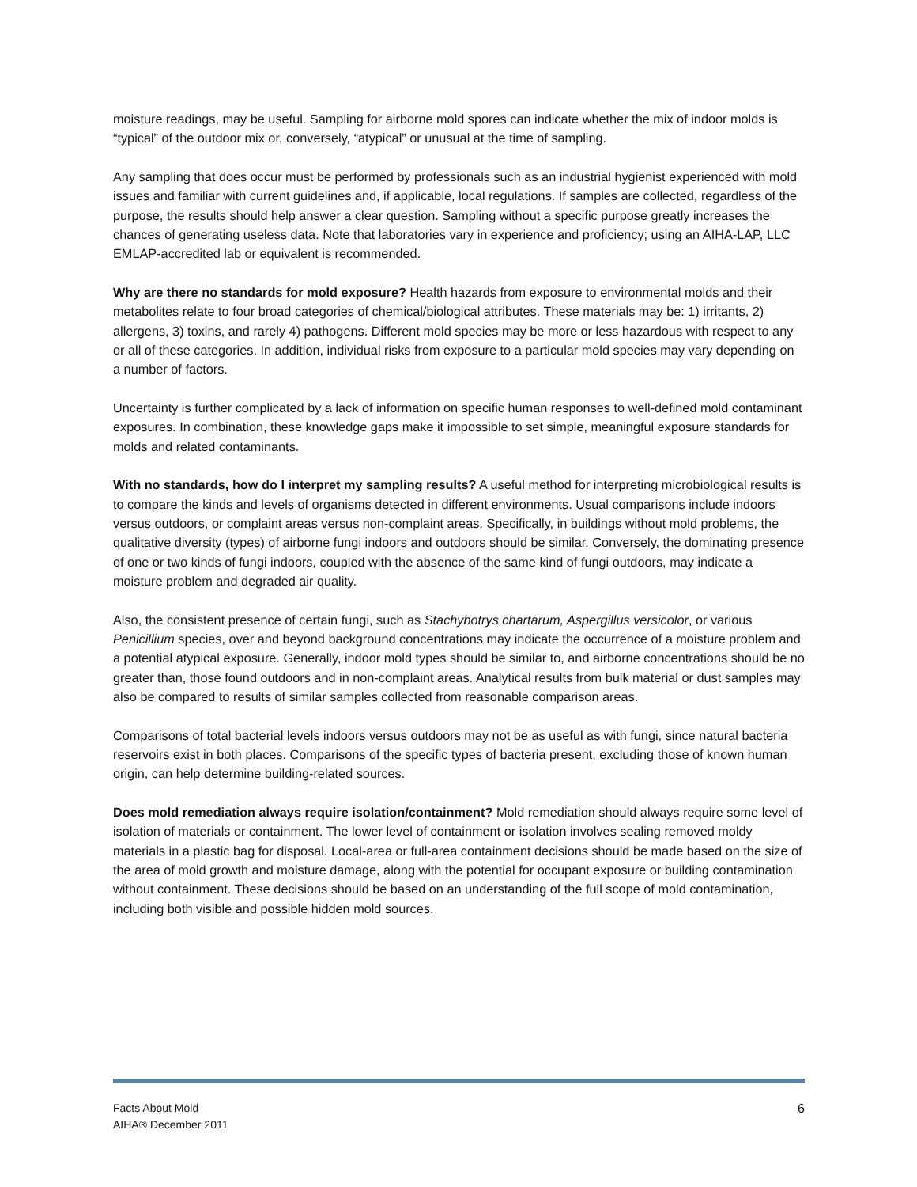moisture readings, may be useful. Sampling for airborne mold spores can indicate whether the mix of indoor molds is “typical” of the outdoor mix or, conversely, “atypical” or unusual at the time of sampling.
Any sampling that does occur must be performed by professionals such as an industrial hygienist experienced with mold issues and familiar with current guidelines and, if applicable, local regulations. If samples are collected, regardless of the purpose, the results should help answer a clear question. Sampling without a specific purpose greatly increases the chances of generating useless data. Note that laboratories vary in experience and proficiency; using an AIHA-LAP, LLC EMLAP-accredited lab or equivalent is recommended.
Why are there no standards for mold exposure? Health hazards from exposure to environmental molds and their metabolites relate to four broad categories of chemical/biological attributes. These materials may be: 1) irritants, 2) allergens, 3) toxins, and rarely 4) pathogens. Different mold species may be more or less hazardous with respect to any or all of these categories. In addition, individual risks from exposure to a particular mold species may vary depending on a number of factors.
Uncertainty is further complicated by a lack of information on specific human responses to well-defined mold contaminant exposures. In combination, these knowledge gaps make it impossible to set simple, meaningful exposure standards for molds and related contaminants.
With no standards, how do I interpret my sampling results? A useful method for interpreting microbiological results is to compare the kinds and levels of organisms detected in different environments. Usual comparisons include indoors versus outdoors, or complaint areas versus non-complaint areas. Specifically, in buildings without mold problems, the qualitative diversity (types) of airborne fungi indoors and outdoors should be similar. Conversely, the dominating presence of one or two kinds of fungi indoors, coupled with the absence of the same kind of fungi outdoors, may indicate a moisture problem and degraded air quality.
Also, the consistent presence of certain fungi, such as Stachybotrys chartarum, Aspergillus versicolor, or various Penicillium species, over and beyond background concentrations may indicate the occurrence of a moisture problem and a potential atypical exposure. Generally, indoor mold types should be similar to, and airborne concentrations should be no greater than, those found outdoors and in non-complaint areas. Analytical results from bulk material or dust samples may also be compared to results of similar samples collected from reasonable comparison areas.
Comparisons of total bacterial levels indoors versus outdoors may not be as useful as with fungi, since natural bacteria reservoirs exist in both places. Comparisons of the specific types of bacteria present, excluding those of known human origin, can help determine building-related sources.
Does mold remediation always require isolation/containment? Mold remediation should always require some level of isolation of materials or containment. The lower level of containment or isolation involves sealing removed moldy materials in a plastic bag for disposal. Local-area or full-area containment decisions should be made based on the size of the area of mold growth and moisture damage, along with the potential for occupant exposure or building contamination without containment. These decisions should be based on an understanding of the full scope of mold contamination, including both visible and possible hidden mold sources.
Facts About Mold
AIHA® December 2011
6